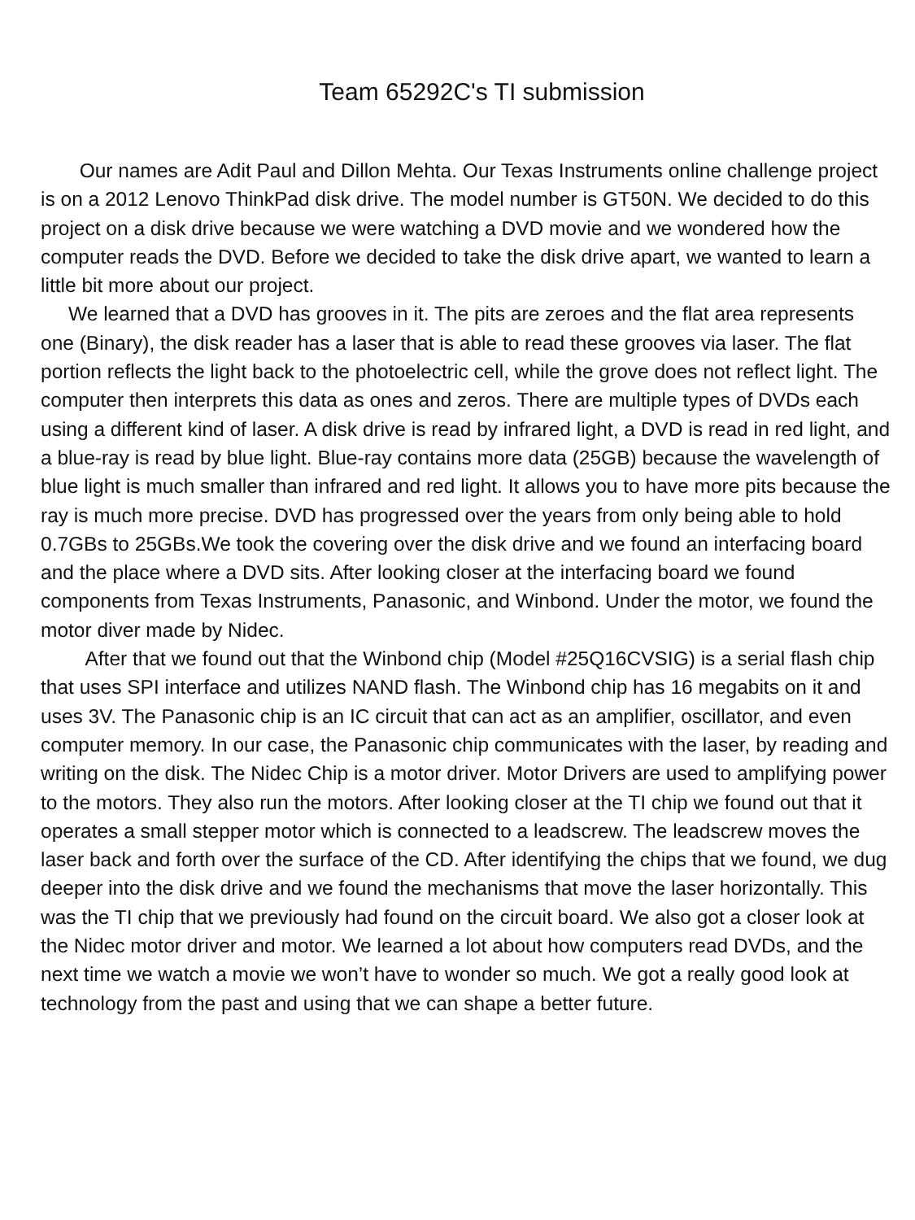Team 65292C's TI submission
Our names are Adit Paul and Dillon Mehta. Our Texas Instruments online challenge project is on a 2012 Lenovo ThinkPad disk drive. The model number is GT50N. We decided to do this project on a disk drive because we were watching a DVD movie and we wondered how the computer reads the DVD. Before we decided to take the disk drive apart, we wanted to learn a little bit more about our project.
We learned that a DVD has grooves in it. The pits are zeroes and the flat area represents one (Binary), the disk reader has a laser that is able to read these grooves via laser. The flat portion reflects the light back to the photoelectric cell, while the grove does not reflect light. The computer then interprets this data as ones and zeros. There are multiple types of DVDs each using a different kind of laser. A disk drive is read by infrared light, a DVD is read in red light, and a blue-ray is read by blue light. Blue-ray contains more data (25GB) because the wavelength of blue light is much smaller than infrared and red light. It allows you to have more pits because the ray is much more precise. DVD has progressed over the years from only being able to hold 0.7GBs to 25GBs.We took the covering over the disk drive and we found an interfacing board and the place where a DVD sits. After looking closer at the interfacing board we found components from Texas Instruments, Panasonic, and Winbond. Under the motor, we found the motor diver made by Nidec.
After that we found out that the Winbond chip (Model #25Q16CVSIG) is a serial flash chip that uses SPI interface and utilizes NAND flash. The Winbond chip has 16 megabits on it and uses 3V. The Panasonic chip is an IC circuit that can act as an amplifier, oscillator, and even computer memory. In our case, the Panasonic chip communicates with the laser, by reading and writing on the disk. The Nidec Chip is a motor driver. Motor Drivers are used to amplifying power to the motors. They also run the motors. After looking closer at the TI chip we found out that it operates a small stepper motor which is connected to a leadscrew. The leadscrew moves the laser back and forth over the surface of the CD. After identifying the chips that we found, we dug deeper into the disk drive and we found the mechanisms that move the laser horizontally. This was the TI chip that we previously had found on the circuit board. We also got a closer look at the Nidec motor driver and motor. We learned a lot about how computers read DVDs, and the next time we watch a movie we won’t have to wonder so much. We got a really good look at technology from the past and using that we can shape a better future.